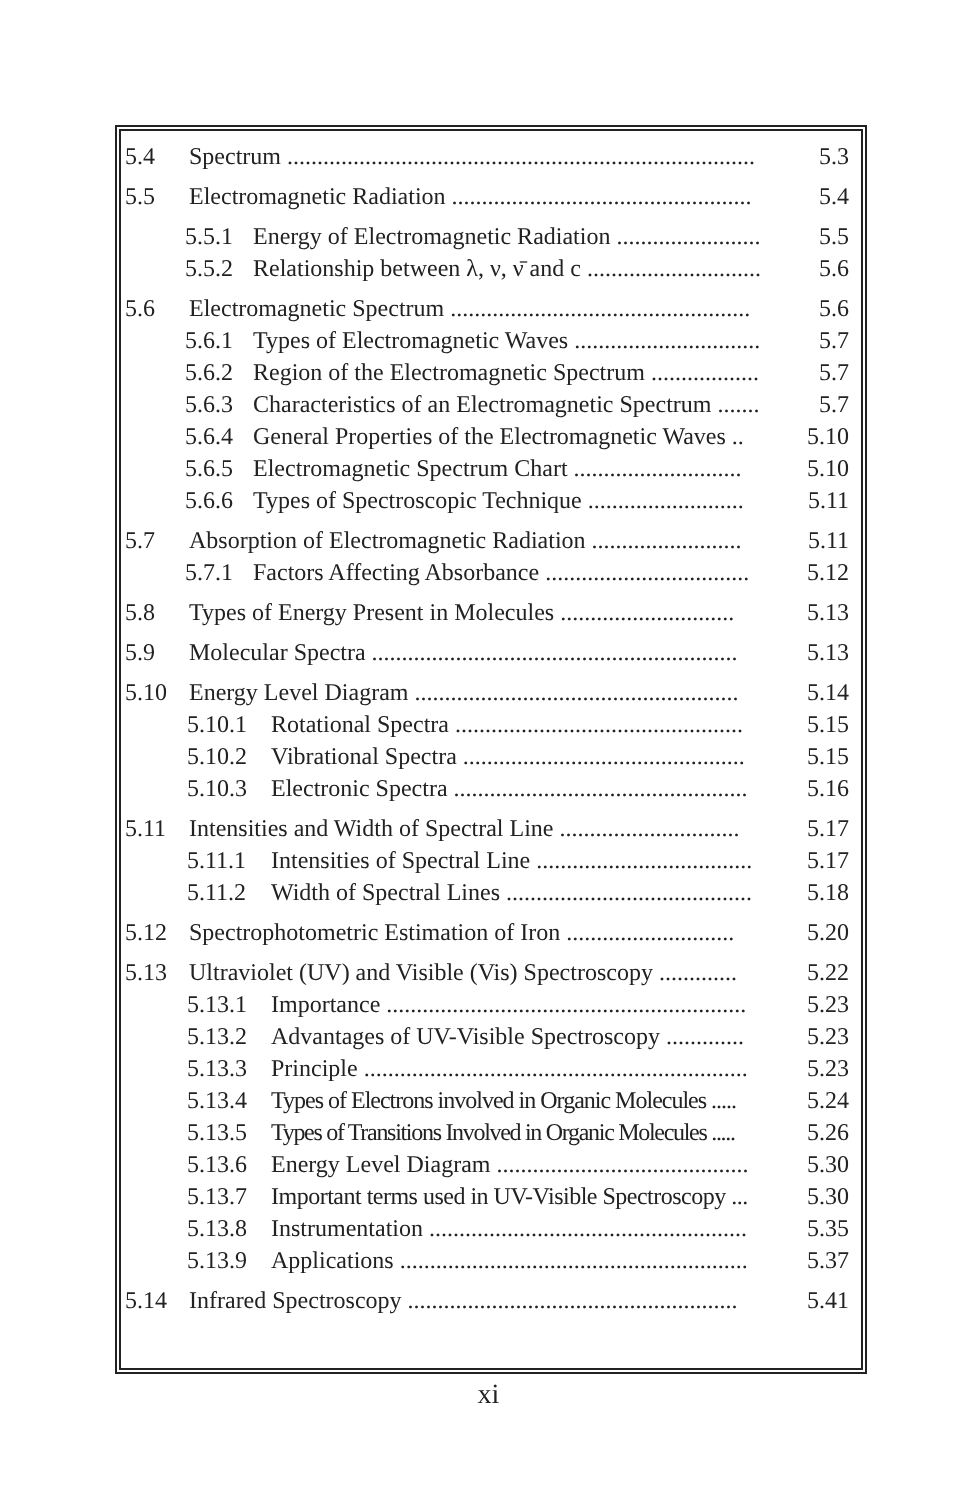5.4 Spectrum .............................................................................. 5.3
5.5 Electromagnetic Radiation .................................................. 5.4
5.5.1 Energy of Electromagnetic Radiation ........................ 5.5
5.5.2 Relationship between λ, ν, ν̄ and c ............................. 5.6
5.6 Electromagnetic Spectrum .................................................. 5.6
5.6.1 Types of Electromagnetic Waves ............................... 5.7
5.6.2 Region of the Electromagnetic Spectrum .................. 5.7
5.6.3 Characteristics of an Electromagnetic Spectrum ....... 5.7
5.6.4 General Properties of the Electromagnetic Waves .. 5.10
5.6.5 Electromagnetic Spectrum Chart ............................ 5.10
5.6.6 Types of Spectroscopic Technique .......................... 5.11
5.7 Absorption of Electromagnetic Radiation ......................... 5.11
5.7.1 Factors Affecting Absorbance .................................. 5.12
5.8 Types of Energy Present in Molecules ............................. 5.13
5.9 Molecular Spectra ............................................................. 5.13
5.10 Energy Level Diagram ...................................................... 5.14
5.10.1 Rotational Spectra ................................................ 5.15
5.10.2 Vibrational Spectra ............................................... 5.15
5.10.3 Electronic Spectra ................................................. 5.16
5.11 Intensities and Width of Spectral Line .............................. 5.17
5.11.1 Intensities of Spectral Line .................................... 5.17
5.11.2 Width of Spectral Lines ......................................... 5.18
5.12 Spectrophotometric Estimation of Iron ............................ 5.20
5.13 Ultraviolet (UV) and Visible (Vis) Spectroscopy ............. 5.22
5.13.1 Importance ............................................................ 5.23
5.13.2 Advantages of UV-Visible Spectroscopy ............. 5.23
5.13.3 Principle ................................................................ 5.23
5.13.4 Types of Electrons involved in Organic Molecules ..... 5.24
5.13.5 Types of Transitions Involved in Organic Molecules ..... 5.26
5.13.6 Energy Level Diagram .......................................... 5.30
5.13.7 Important terms used in UV-Visible Spectroscopy ... 5.30
5.13.8 Instrumentation ..................................................... 5.35
5.13.9 Applications .......................................................... 5.37
5.14 Infrared Spectroscopy ....................................................... 5.41
xi